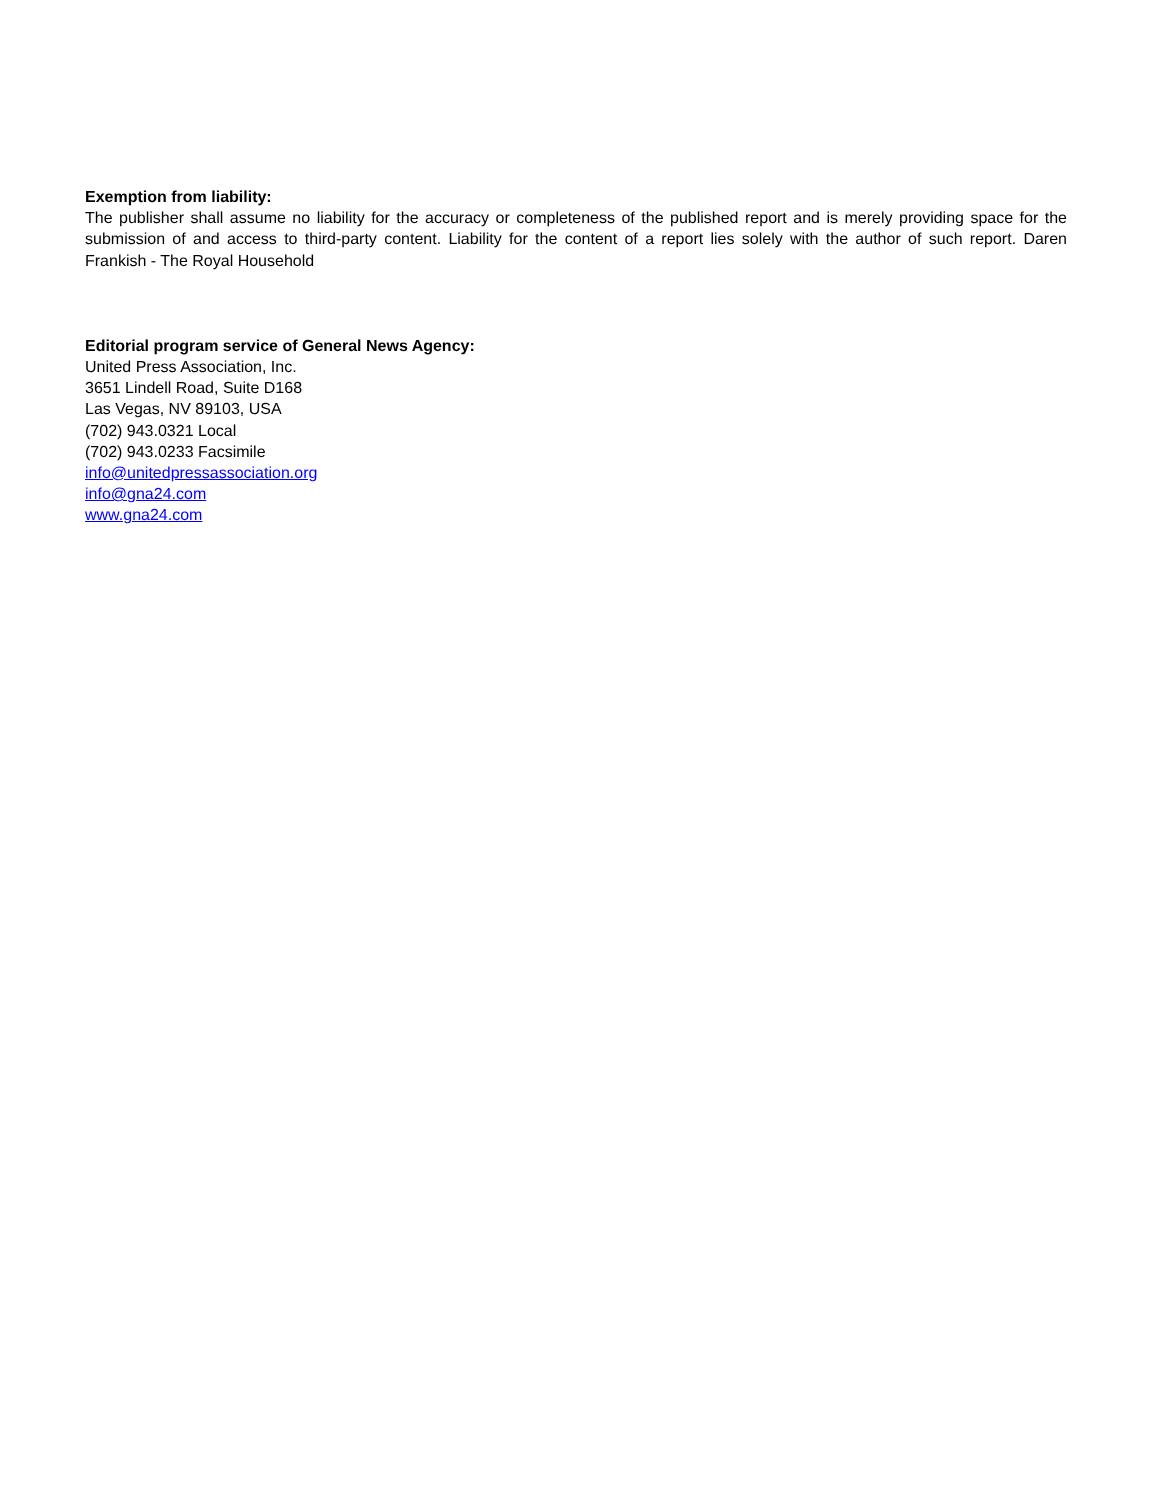Exemption from liability:
The publisher shall assume no liability for the accuracy or completeness of the published report and is merely providing space for the submission of and access to third-party content. Liability for the content of a report lies solely with the author of such report. Daren Frankish - The Royal Household
Editorial program service of General News Agency:
United Press Association, Inc.
3651 Lindell Road, Suite D168
Las Vegas, NV 89103, USA
(702) 943.0321 Local
(702) 943.0233 Facsimile
info@unitedpressassociation.org
info@gna24.com
www.gna24.com